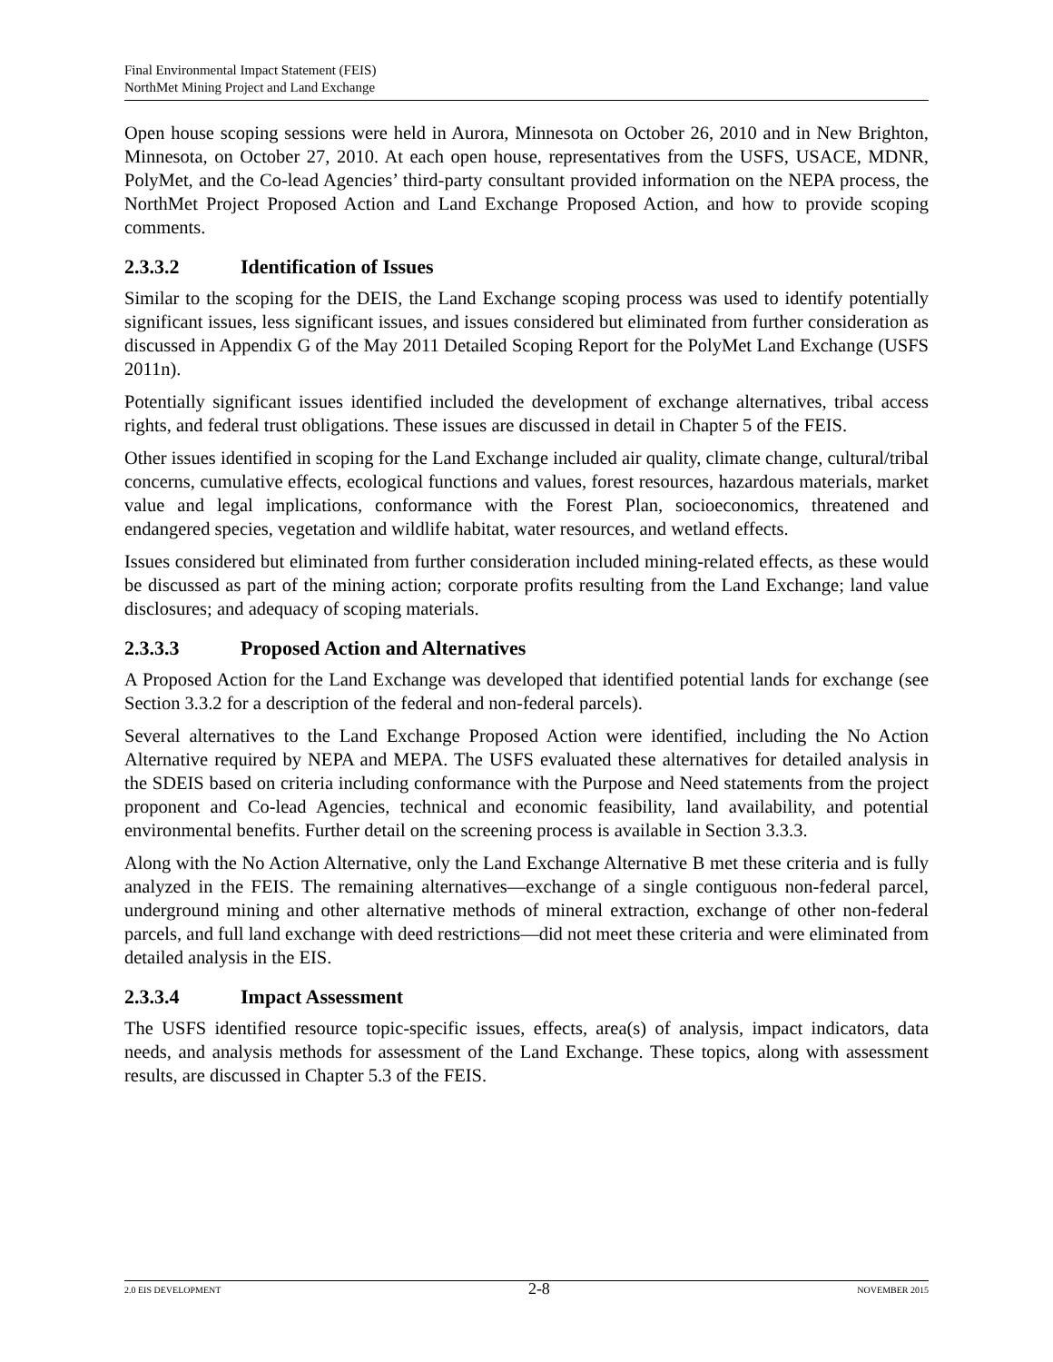Final Environmental Impact Statement (FEIS)
NorthMet Mining Project and Land Exchange
Open house scoping sessions were held in Aurora, Minnesota on October 26, 2010 and in New Brighton, Minnesota, on October 27, 2010. At each open house, representatives from the USFS, USACE, MDNR, PolyMet, and the Co-lead Agencies’ third-party consultant provided information on the NEPA process, the NorthMet Project Proposed Action and Land Exchange Proposed Action, and how to provide scoping comments.
2.3.3.2 Identification of Issues
Similar to the scoping for the DEIS, the Land Exchange scoping process was used to identify potentially significant issues, less significant issues, and issues considered but eliminated from further consideration as discussed in Appendix G of the May 2011 Detailed Scoping Report for the PolyMet Land Exchange (USFS 2011n).
Potentially significant issues identified included the development of exchange alternatives, tribal access rights, and federal trust obligations. These issues are discussed in detail in Chapter 5 of the FEIS.
Other issues identified in scoping for the Land Exchange included air quality, climate change, cultural/tribal concerns, cumulative effects, ecological functions and values, forest resources, hazardous materials, market value and legal implications, conformance with the Forest Plan, socioeconomics, threatened and endangered species, vegetation and wildlife habitat, water resources, and wetland effects.
Issues considered but eliminated from further consideration included mining-related effects, as these would be discussed as part of the mining action; corporate profits resulting from the Land Exchange; land value disclosures; and adequacy of scoping materials.
2.3.3.3 Proposed Action and Alternatives
A Proposed Action for the Land Exchange was developed that identified potential lands for exchange (see Section 3.3.2 for a description of the federal and non-federal parcels).
Several alternatives to the Land Exchange Proposed Action were identified, including the No Action Alternative required by NEPA and MEPA. The USFS evaluated these alternatives for detailed analysis in the SDEIS based on criteria including conformance with the Purpose and Need statements from the project proponent and Co-lead Agencies, technical and economic feasibility, land availability, and potential environmental benefits. Further detail on the screening process is available in Section 3.3.3.
Along with the No Action Alternative, only the Land Exchange Alternative B met these criteria and is fully analyzed in the FEIS. The remaining alternatives—exchange of a single contiguous non-federal parcel, underground mining and other alternative methods of mineral extraction, exchange of other non-federal parcels, and full land exchange with deed restrictions—did not meet these criteria and were eliminated from detailed analysis in the EIS.
2.3.3.4 Impact Assessment
The USFS identified resource topic-specific issues, effects, area(s) of analysis, impact indicators, data needs, and analysis methods for assessment of the Land Exchange. These topics, along with assessment results, are discussed in Chapter 5.3 of the FEIS.
2.0 EIS DEVELOPMENT 2-8 NOVEMBER 2015